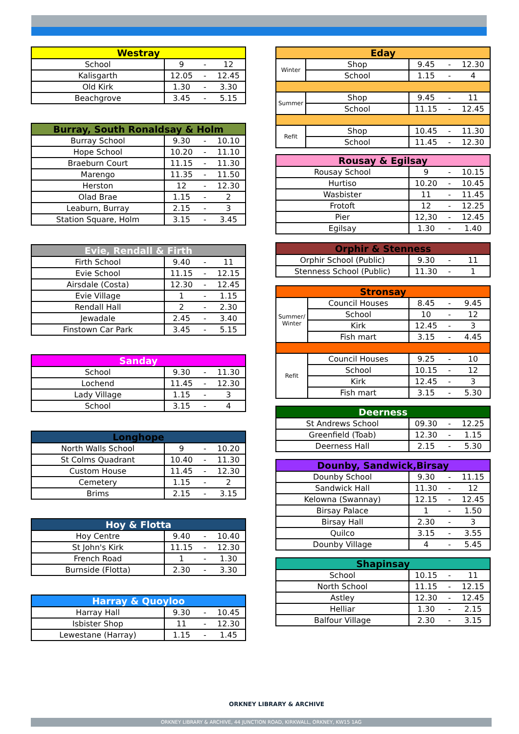| Westray | | | |
| --- | --- | --- | --- |
| School | 9 | - | 12 |
| Kalisgarth | 12.05 | - | 12.45 |
| Old Kirk | 1.30 | - | 3.30 |
| Beachgrove | 3.45 | - | 5.15 |
| Burray, South Ronaldsay & Holm | | | |
| --- | --- | --- | --- |
| Burray School | 9.30 | - | 10.10 |
| Hope School | 10.20 | - | 11.10 |
| Braeburn Court | 11.15 | - | 11.30 |
| Marengo | 11.35 | - | 11.50 |
| Herston | 12 | - | 12.30 |
| Olad Brae | 1.15 | - | 2 |
| Leaburn, Burray | 2.15 | - | 3 |
| Station Square, Holm | 3.15 | - | 3.45 |
| Evie, Rendall & Firth | | | |
| --- | --- | --- | --- |
| Firth School | 9.40 | - | 11 |
| Evie School | 11.15 | - | 12.15 |
| Airsdale (Costa) | 12.30 | - | 12.45 |
| Evie Village | 1 | - | 1.15 |
| Rendall Hall | 2 | - | 2.30 |
| Jewadale | 2.45 | - | 3.40 |
| Finstown Car Park | 3.45 | - | 5.15 |
| Sanday | | | |
| --- | --- | --- | --- |
| School | 9.30 | - | 11.30 |
| Lochend | 11.45 | - | 12.30 |
| Lady Village | 1.15 | - | 3 |
| School | 3.15 | - | 4 |
| Longhope | | | |
| --- | --- | --- | --- |
| North Walls School | 9 | - | 10.20 |
| St Colms Quadrant | 10.40 | - | 11.30 |
| Custom House | 11.45 | - | 12.30 |
| Cemetery | 1.15 | - | 2 |
| Brims | 2.15 | - | 3.15 |
| Hoy & Flotta | | | |
| --- | --- | --- | --- |
| Hoy Centre | 9.40 | - | 10.40 |
| St John's Kirk | 11.15 | - | 12.30 |
| French Road | 1 | - | 1.30 |
| Burnside (Flotta) | 2.30 | - | 3.30 |
| Harray & Quoyloo | | | |
| --- | --- | --- | --- |
| Harray Hall | 9.30 | - | 10.45 |
| Isbister Shop | 11 | - | 12.30 |
| Lewestane (Harray) | 1.15 | - | 1.45 |
| Eday | | | | |
| --- | --- | --- | --- | --- |
| Winter | Shop | 9.45 | - | 12.30 |
| | School | 1.15 | - | 4 |
| Summer | Shop | 9.45 | - | 11 |
| | School | 11.15 | - | 12.45 |
| Refit | Shop | 10.45 | - | 11.30 |
| | School | 11.45 | - | 12.30 |
| Rousay & Egilsay | | | |
| --- | --- | --- | --- |
| Rousay School | 9 | - | 10.15 |
| Hurtiso | 10.20 | - | 10.45 |
| Wasbister | 11 | - | 11.45 |
| Frotoft | 12 | - | 12.25 |
| Pier | 12,30 | - | 12.45 |
| Egilsay | 1.30 | - | 1.40 |
| Orphir & Stenness | | | |
| --- | --- | --- | --- |
| Orphir School (Public) | 9.30 | - | 11 |
| Stenness School (Public) | 11.30 | - | 1 |
| Stronsay | | | | |
| --- | --- | --- | --- | --- |
| Summer/ Winter | Council Houses | 8.45 | - | 9.45 |
| | School | 10 | - | 12 |
| | Kirk | 12.45 | - | 3 |
| | Fish mart | 3.15 | - | 4.45 |
| Refit | Council Houses | 9.25 | - | 10 |
| | School | 10.15 | - | 12 |
| | Kirk | 12.45 | - | 3 |
| | Fish mart | 3.15 | - | 5.30 |
| Deerness | | | |
| --- | --- | --- | --- |
| St Andrews School | 09.30 | - | 12.25 |
| Greenfield (Toab) | 12.30 | - | 1.15 |
| Deerness Hall | 2.15 | - | 5.30 |
| Dounby, Sandwick,Birsay | | | |
| --- | --- | --- | --- |
| Dounby School | 9.30 | - | 11.15 |
| Sandwick Hall | 11.30 | - | 12 |
| Kelowna (Swannay) | 12.15 | - | 12.45 |
| Birsay Palace | 1 | - | 1.50 |
| Birsay Hall | 2.30 | - | 3 |
| Quilco | 3.15 | - | 3.55 |
| Dounby Village | 4 | - | 5.45 |
| Shapinsay | | | |
| --- | --- | --- | --- |
| School | 10.15 | - | 11 |
| North School | 11.15 | - | 12.15 |
| Astley | 12.30 | - | 12.45 |
| Helliar | 1.30 | - | 2.15 |
| Balfour Village | 2.30 | - | 3.15 |
ORKNEY LIBRARY & ARCHIVE
ORKNEY LIBRARY & ARCHIVE, 44 JUNCTION ROAD, KIRKWALL, ORKNEY, KW15 1AG